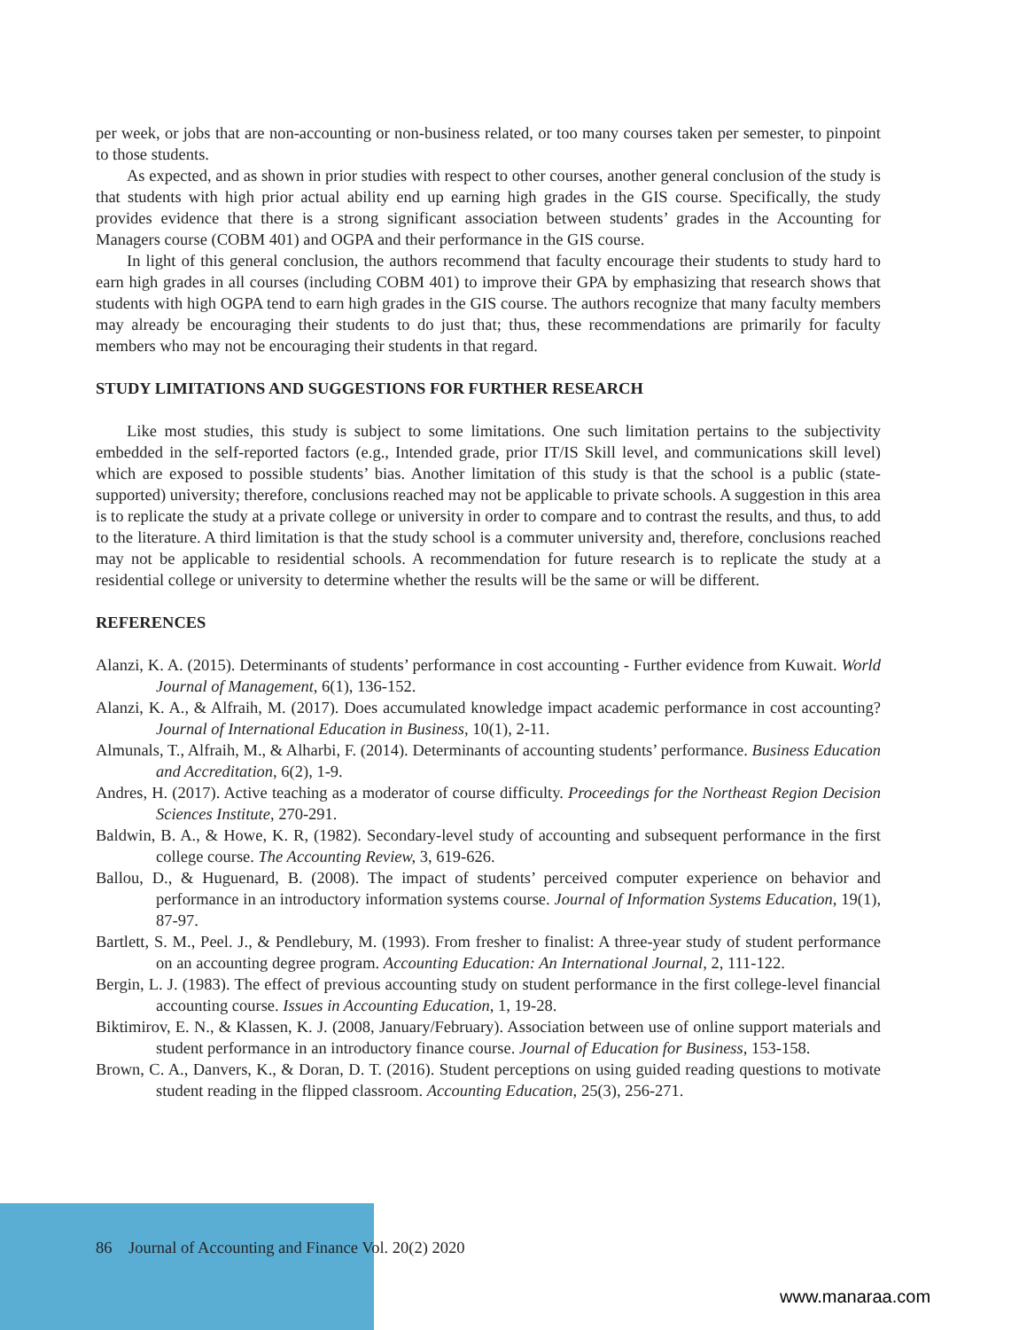per week, or jobs that are non-accounting or non-business related, or too many courses taken per semester, to pinpoint to those students.
As expected, and as shown in prior studies with respect to other courses, another general conclusion of the study is that students with high prior actual ability end up earning high grades in the GIS course. Specifically, the study provides evidence that there is a strong significant association between students’ grades in the Accounting for Managers course (COBM 401) and OGPA and their performance in the GIS course.
In light of this general conclusion, the authors recommend that faculty encourage their students to study hard to earn high grades in all courses (including COBM 401) to improve their GPA by emphasizing that research shows that students with high OGPA tend to earn high grades in the GIS course. The authors recognize that many faculty members may already be encouraging their students to do just that; thus, these recommendations are primarily for faculty members who may not be encouraging their students in that regard.
STUDY LIMITATIONS AND SUGGESTIONS FOR FURTHER RESEARCH
Like most studies, this study is subject to some limitations. One such limitation pertains to the subjectivity embedded in the self-reported factors (e.g., Intended grade, prior IT/IS Skill level, and communications skill level) which are exposed to possible students’ bias. Another limitation of this study is that the school is a public (state-supported) university; therefore, conclusions reached may not be applicable to private schools. A suggestion in this area is to replicate the study at a private college or university in order to compare and to contrast the results, and thus, to add to the literature. A third limitation is that the study school is a commuter university and, therefore, conclusions reached may not be applicable to residential schools. A recommendation for future research is to replicate the study at a residential college or university to determine whether the results will be the same or will be different.
REFERENCES
Alanzi, K. A. (2015). Determinants of students’ performance in cost accounting - Further evidence from Kuwait. World Journal of Management, 6(1), 136-152.
Alanzi, K. A., & Alfraih, M. (2017). Does accumulated knowledge impact academic performance in cost accounting? Journal of International Education in Business, 10(1), 2-11.
Almunals, T., Alfraih, M., & Alharbi, F. (2014). Determinants of accounting students’ performance. Business Education and Accreditation, 6(2), 1-9.
Andres, H. (2017). Active teaching as a moderator of course difficulty. Proceedings for the Northeast Region Decision Sciences Institute, 270-291.
Baldwin, B. A., & Howe, K. R, (1982). Secondary-level study of accounting and subsequent performance in the first college course. The Accounting Review, 3, 619-626.
Ballou, D., & Huguenard, B. (2008). The impact of students’ perceived computer experience on behavior and performance in an introductory information systems course. Journal of Information Systems Education, 19(1), 87-97.
Bartlett, S. M., Peel. J., & Pendlebury, M. (1993). From fresher to finalist: A three-year study of student performance on an accounting degree program. Accounting Education: An International Journal, 2, 111-122.
Bergin, L. J. (1983). The effect of previous accounting study on student performance in the first college-level financial accounting course. Issues in Accounting Education, 1, 19-28.
Biktimirov, E. N., & Klassen, K. J. (2008, January/February). Association between use of online support materials and student performance in an introductory finance course. Journal of Education for Business, 153-158.
Brown, C. A., Danvers, K., & Doran, D. T. (2016). Student perceptions on using guided reading questions to motivate student reading in the flipped classroom. Accounting Education, 25(3), 256-271.
86 Journal of Accounting and Finance Vol. 20(2) 2020
www.manaraa.com